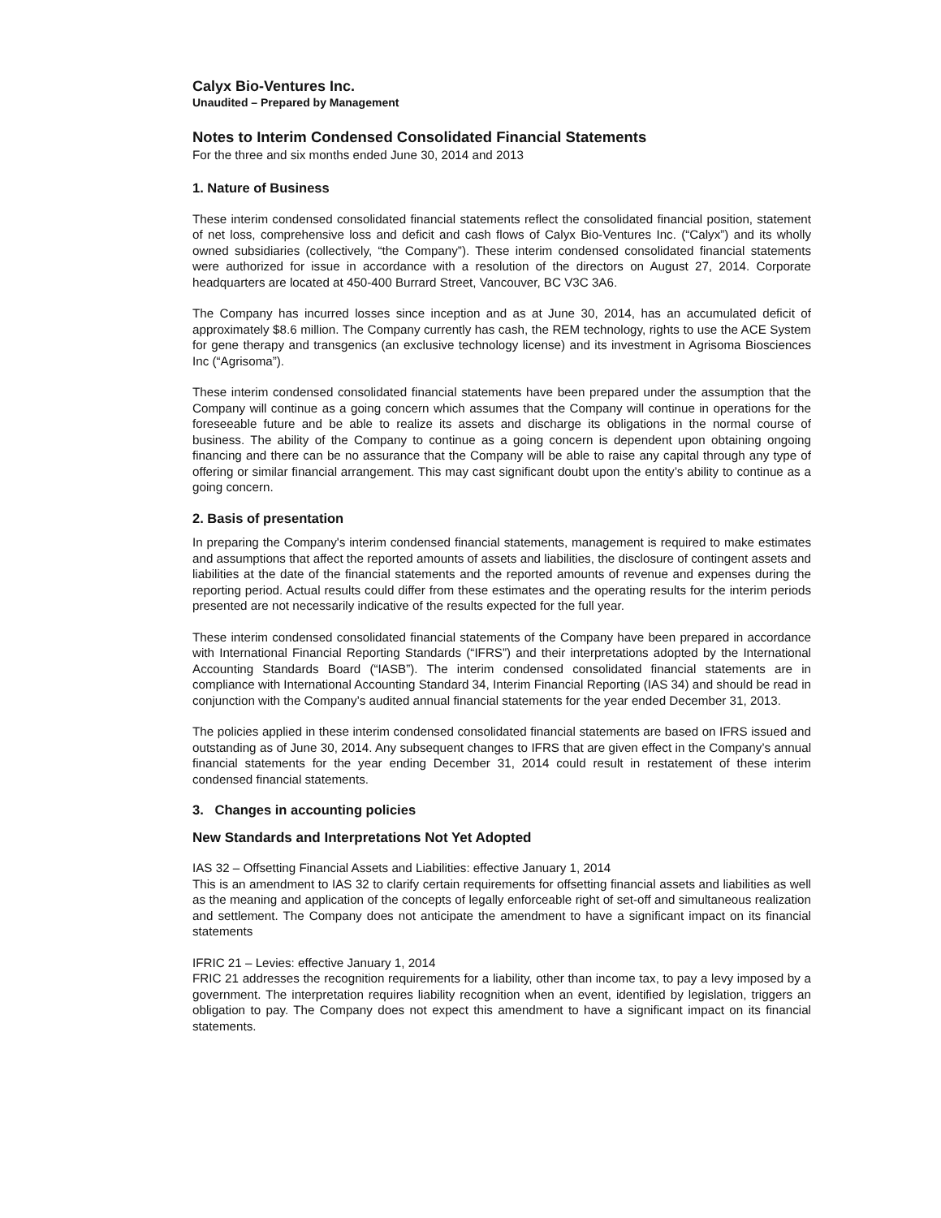Calyx Bio-Ventures Inc.
Unaudited – Prepared by Management
Notes to Interim Condensed Consolidated Financial Statements
For the three and six months ended June 30, 2014 and 2013
1. Nature of Business
These interim condensed consolidated financial statements reflect the consolidated financial position, statement of net loss, comprehensive loss and deficit and cash flows of Calyx Bio-Ventures Inc. (“Calyx”) and its wholly owned subsidiaries (collectively, “the Company”). These interim condensed consolidated financial statements were authorized for issue in accordance with a resolution of the directors on August 27, 2014. Corporate headquarters are located at 450-400 Burrard Street, Vancouver, BC V3C 3A6.
The Company has incurred losses since inception and as at June 30, 2014, has an accumulated deficit of approximately $8.6 million. The Company currently has cash, the REM technology, rights to use the ACE System for gene therapy and transgenics (an exclusive technology license) and its investment in Agrisoma Biosciences Inc (“Agrisoma”).
These interim condensed consolidated financial statements have been prepared under the assumption that the Company will continue as a going concern which assumes that the Company will continue in operations for the foreseeable future and be able to realize its assets and discharge its obligations in the normal course of business. The ability of the Company to continue as a going concern is dependent upon obtaining ongoing financing and there can be no assurance that the Company will be able to raise any capital through any type of offering or similar financial arrangement. This may cast significant doubt upon the entity’s ability to continue as a going concern.
2. Basis of presentation
In preparing the Company's interim condensed financial statements, management is required to make estimates and assumptions that affect the reported amounts of assets and liabilities, the disclosure of contingent assets and liabilities at the date of the financial statements and the reported amounts of revenue and expenses during the reporting period. Actual results could differ from these estimates and the operating results for the interim periods presented are not necessarily indicative of the results expected for the full year.
These interim condensed consolidated financial statements of the Company have been prepared in accordance with International Financial Reporting Standards (“IFRS”) and their interpretations adopted by the International Accounting Standards Board (“IASB”). The interim condensed consolidated financial statements are in compliance with International Accounting Standard 34, Interim Financial Reporting (IAS 34) and should be read in conjunction with the Company’s audited annual financial statements for the year ended December 31, 2013.
The policies applied in these interim condensed consolidated financial statements are based on IFRS issued and outstanding as of June 30, 2014. Any subsequent changes to IFRS that are given effect in the Company’s annual financial statements for the year ending December 31, 2014 could result in restatement of these interim condensed financial statements.
3. Changes in accounting policies
New Standards and Interpretations Not Yet Adopted
IAS 32 – Offsetting Financial Assets and Liabilities: effective January 1, 2014
This is an amendment to IAS 32 to clarify certain requirements for offsetting financial assets and liabilities as well as the meaning and application of the concepts of legally enforceable right of set-off and simultaneous realization and settlement. The Company does not anticipate the amendment to have a significant impact on its financial statements
IFRIC 21 – Levies: effective January 1, 2014
FRIC 21 addresses the recognition requirements for a liability, other than income tax, to pay a levy imposed by a government. The interpretation requires liability recognition when an event, identified by legislation, triggers an obligation to pay. The Company does not expect this amendment to have a significant impact on its financial statements.